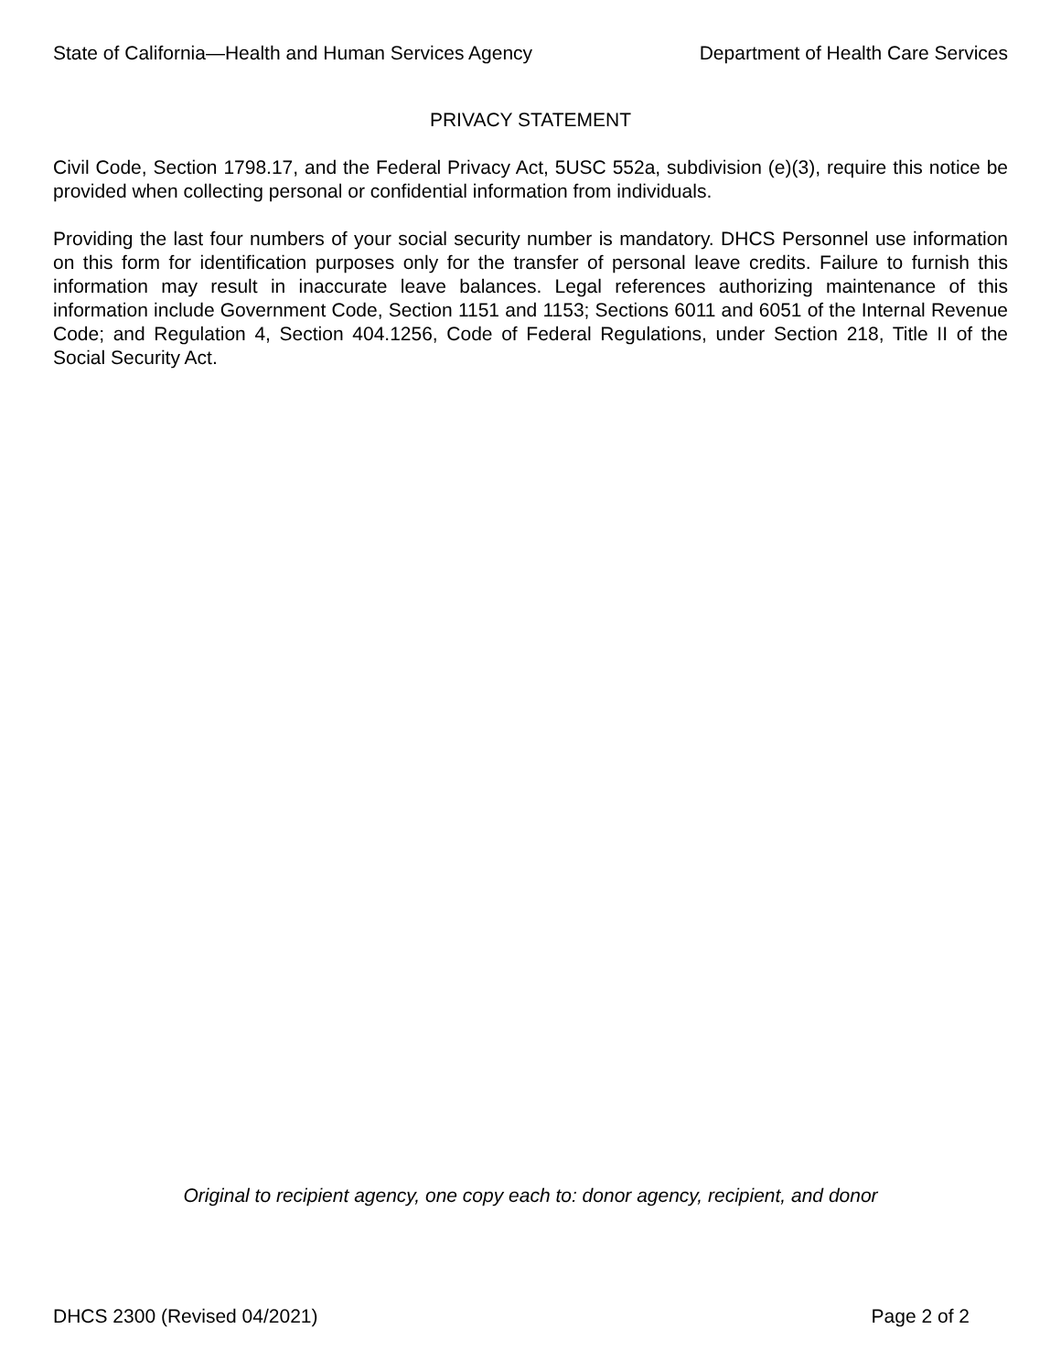State of California—Health and Human Services Agency Department of Health Care Services
PRIVACY STATEMENT
Civil Code, Section 1798.17, and the Federal Privacy Act, 5USC 552a, subdivision (e)(3), require this notice be provided when collecting personal or confidential information from individuals.
Providing the last four numbers of your social security number is mandatory. DHCS Personnel use information on this form for identification purposes only for the transfer of personal leave credits. Failure to furnish this information may result in inaccurate leave balances. Legal references authorizing maintenance of this information include Government Code, Section 1151 and 1153; Sections 6011 and 6051 of the Internal Revenue Code; and Regulation 4, Section 404.1256, Code of Federal Regulations, under Section 218, Title II of the Social Security Act.
Original to recipient agency, one copy each to: donor agency, recipient, and donor
DHCS 2300 (Revised 04/2021) Page 2 of 2